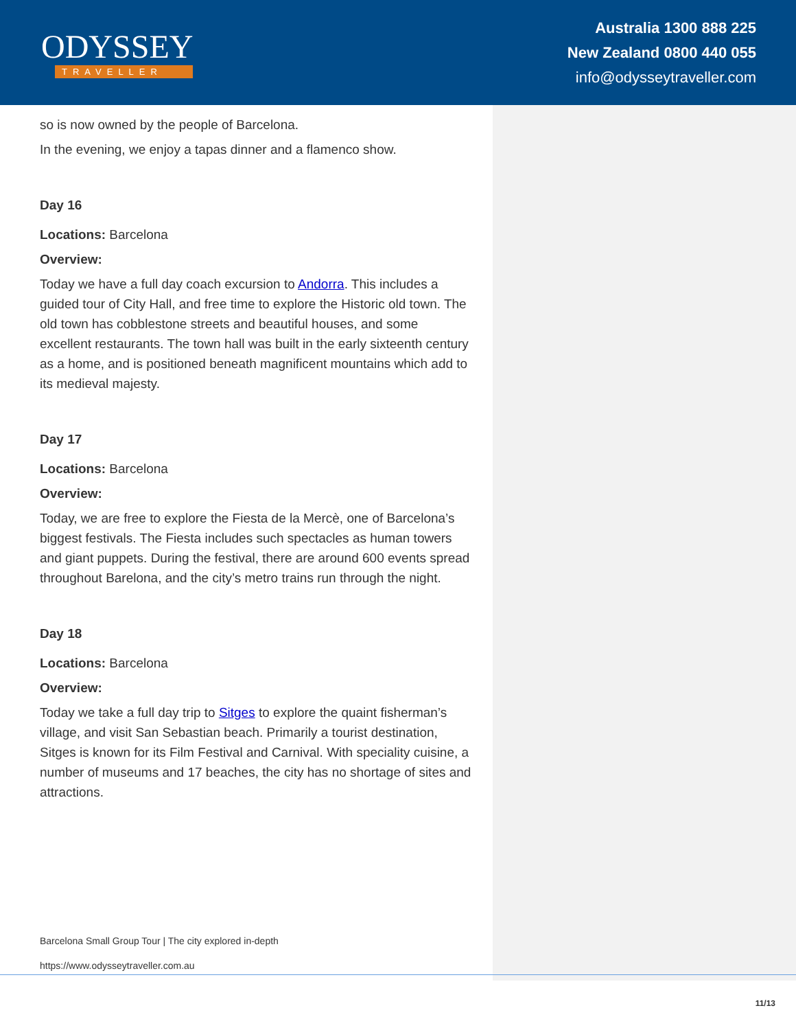ODYSSEY
TRAVELLER
Australia 1300 888 225
New Zealand 0800 440 055
info@odysseytraveller.com
so is now owned by the people of Barcelona.
In the evening, we enjoy a tapas dinner and a flamenco show.
Day 16
Locations: Barcelona
Overview:
Today we have a full day coach excursion to Andorra. This includes a guided tour of City Hall, and free time to explore the Historic old town. The old town has cobblestone streets and beautiful houses, and some excellent restaurants. The town hall was built in the early sixteenth century as a home, and is positioned beneath magnificent mountains which add to its medieval majesty.
Day 17
Locations: Barcelona
Overview:
Today, we are free to explore the Fiesta de la Mercè, one of Barcelona’s biggest festivals. The Fiesta includes such spectacles as human towers and giant puppets. During the festival, there are around 600 events spread throughout Barelona, and the city’s metro trains run through the night.
Day 18
Locations: Barcelona
Overview:
Today we take a full day trip to Sitges to explore the quaint fisherman’s village, and visit San Sebastian beach. Primarily a tourist destination, Sitges is known for its Film Festival and Carnival. With speciality cuisine, a number of museums and 17 beaches, the city has no shortage of sites and attractions.
Barcelona Small Group Tour | The city explored in-depth
https://www.odysseytraveller.com.au
11/13